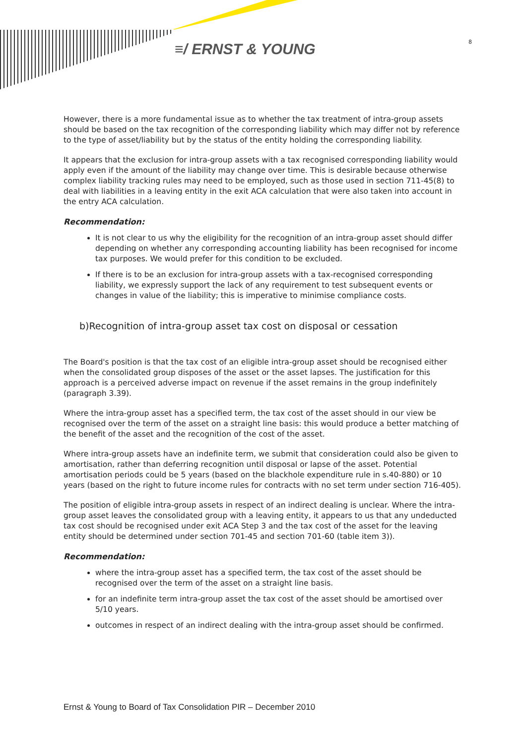≡/ ERNST & YOUNG 8
However, there is a more fundamental issue as to whether the tax treatment of intra-group assets should be based on the tax recognition of the corresponding liability which may differ not by reference to the type of asset/liability but by the status of the entity holding the corresponding liability.
It appears that the exclusion for intra-group assets with a tax recognised corresponding liability would apply even if the amount of the liability may change over time. This is desirable because otherwise complex liability tracking rules may need to be employed, such as those used in section 711-45(8) to deal with liabilities in a leaving entity in the exit ACA calculation that were also taken into account in the entry ACA calculation.
Recommendation:
It is not clear to us why the eligibility for the recognition of an intra-group asset should differ depending on whether any corresponding accounting liability has been recognised for income tax purposes. We would prefer for this condition to be excluded.
If there is to be an exclusion for intra-group assets with a tax-recognised corresponding liability, we expressly support the lack of any requirement to test subsequent events or changes in value of the liability; this is imperative to minimise compliance costs.
b)Recognition of intra-group asset tax cost on disposal or cessation
The Board's position is that the tax cost of an eligible intra-group asset should be recognised either when the consolidated group disposes of the asset or the asset lapses. The justification for this approach is a perceived adverse impact on revenue if the asset remains in the group indefinitely (paragraph 3.39).
Where the intra-group asset has a specified term, the tax cost of the asset should in our view be recognised over the term of the asset on a straight line basis: this would produce a better matching of the benefit of the asset and the recognition of the cost of the asset.
Where intra-group assets have an indefinite term, we submit that consideration could also be given to amortisation, rather than deferring recognition until disposal or lapse of the asset. Potential amortisation periods could be 5 years (based on the blackhole expenditure rule in s.40-880) or 10 years (based on the right to future income rules for contracts with no set term under section 716-405).
The position of eligible intra-group assets in respect of an indirect dealing is unclear. Where the intra-group asset leaves the consolidated group with a leaving entity, it appears to us that any undeducted tax cost should be recognised under exit ACA Step 3 and the tax cost of the asset for the leaving entity should be determined under section 701-45 and section 701-60 (table item 3)).
Recommendation:
where the intra-group asset has a specified term, the tax cost of the asset should be recognised over the term of the asset on a straight line basis.
for an indefinite term intra-group asset the tax cost of the asset should be amortised over 5/10 years.
outcomes in respect of an indirect dealing with the intra-group asset should be confirmed.
Ernst & Young to Board of Tax Consolidation PIR – December 2010